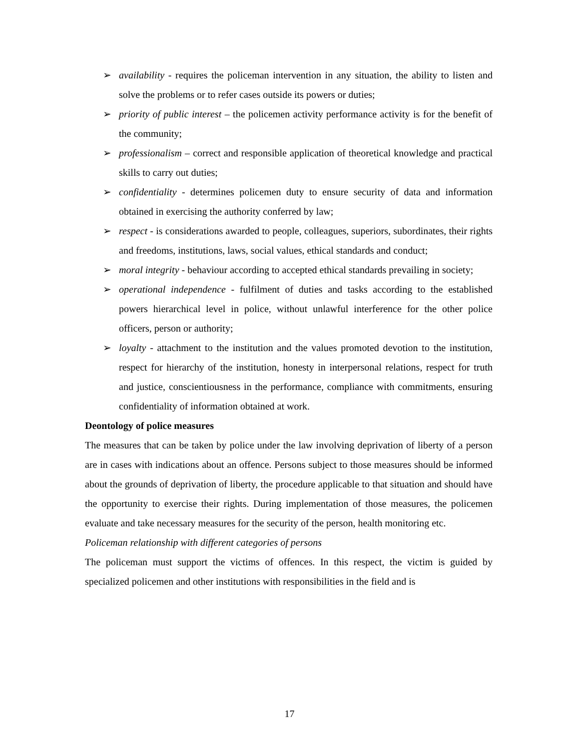➢ availability - requires the policeman intervention in any situation, the ability to listen and solve the problems or to refer cases outside its powers or duties;
➢ priority of public interest – the policemen activity performance activity is for the benefit of the community;
➢ professionalism – correct and responsible application of theoretical knowledge and practical skills to carry out duties;
➢ confidentiality - determines policemen duty to ensure security of data and information obtained in exercising the authority conferred by law;
➢ respect - is considerations awarded to people, colleagues, superiors, subordinates, their rights and freedoms, institutions, laws, social values, ethical standards and conduct;
➢ moral integrity - behaviour according to accepted ethical standards prevailing in society;
➢ operational independence - fulfilment of duties and tasks according to the established powers hierarchical level in police, without unlawful interference for the other police officers, person or authority;
➢ loyalty - attachment to the institution and the values promoted devotion to the institution, respect for hierarchy of the institution, honesty in interpersonal relations, respect for truth and justice, conscientiousness in the performance, compliance with commitments, ensuring confidentiality of information obtained at work.
Deontology of police measures
The measures that can be taken by police under the law involving deprivation of liberty of a person are in cases with indications about an offence. Persons subject to those measures should be informed about the grounds of deprivation of liberty, the procedure applicable to that situation and should have the opportunity to exercise their rights. During implementation of those measures, the policemen evaluate and take necessary measures for the security of the person, health monitoring etc.
Policeman relationship with different categories of persons
The policeman must support the victims of offences. In this respect, the victim is guided by specialized policemen and other institutions with responsibilities in the field and is
17